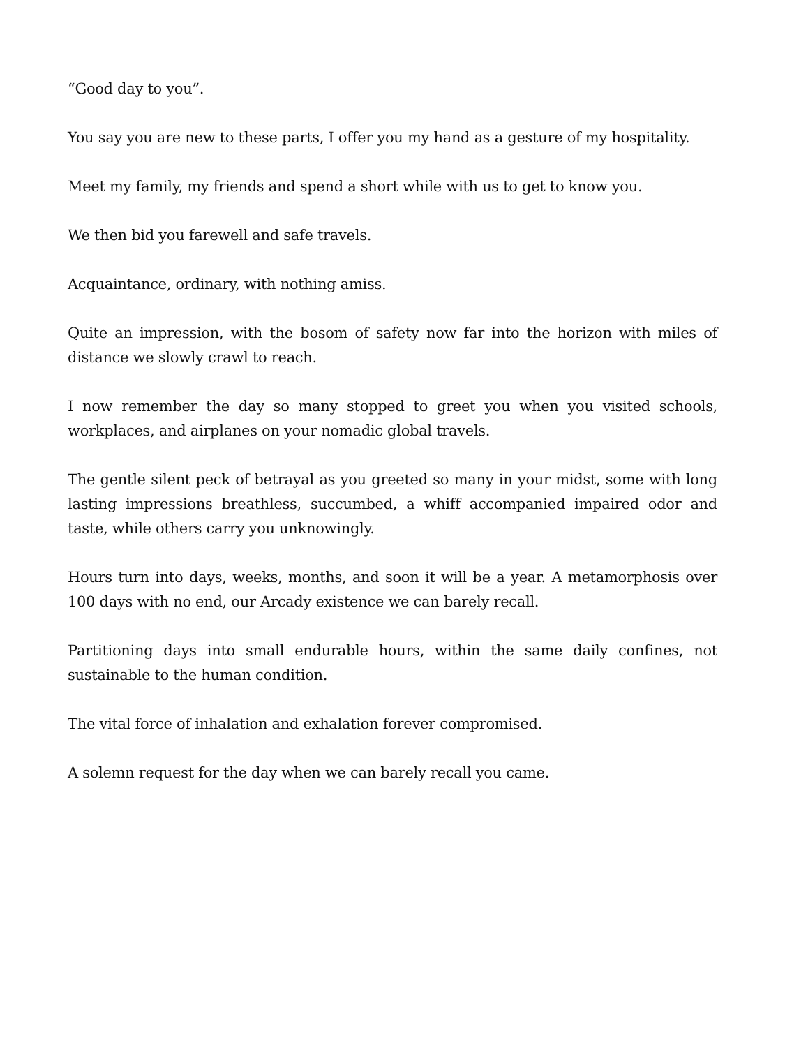“Good day to you”.
You say you are new to these parts, I offer you my hand as a gesture of my hospitality.
Meet my family, my friends and spend a short while with us to get to know you.
We then bid you farewell and safe travels.
Acquaintance, ordinary, with nothing amiss.
Quite an impression, with the bosom of safety now far into the horizon with miles of distance we slowly crawl to reach.
I now remember the day so many stopped to greet you when you visited schools, workplaces, and airplanes on your nomadic global travels.
The gentle silent peck of betrayal as you greeted so many in your midst, some with long lasting impressions breathless, succumbed, a whiff accompanied impaired odor and taste, while others carry you unknowingly.
Hours turn into days, weeks, months, and soon it will be a year. A metamorphosis over 100 days with no end, our Arcady existence we can barely recall.
Partitioning days into small endurable hours, within the same daily confines, not sustainable to the human condition.
The vital force of inhalation and exhalation forever compromised.
A solemn request for the day when we can barely recall you came.